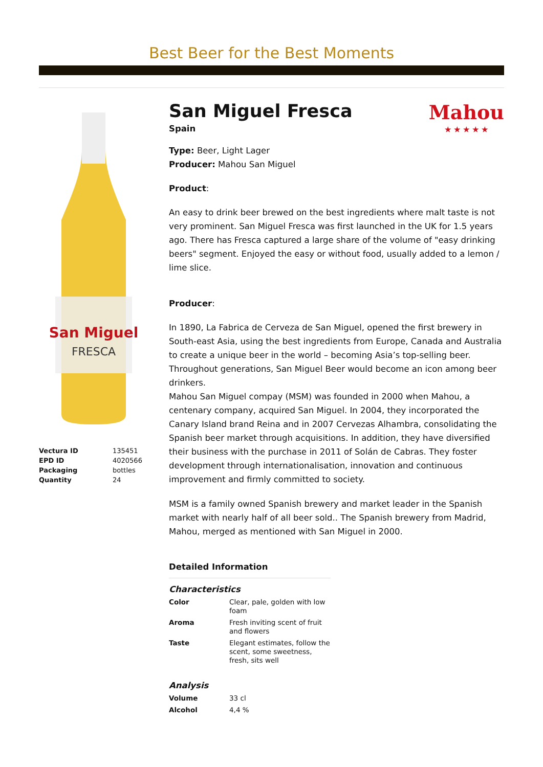Best Beer for the Best Moments
San Miguel
FRESCA
| Vectura ID | 135451 |
| EPD ID | 4020566 |
| Packaging | bottles |
| Quantity | 24 |
Mahou
★ ★ ★ ★ ★
San Miguel Fresca
Spain
Type: Beer, Light Lager
Producer: Mahou San Miguel
Product:
An easy to drink beer brewed on the best ingredients where malt taste is not very prominent. San Miguel Fresca was first launched in the UK for 1.5 years ago. There has Fresca captured a large share of the volume of "easy drinking beers" segment. Enjoyed the easy or without food, usually added to a lemon / lime slice.
Producer:
In 1890, La Fabrica de Cerveza de San Miguel, opened the first brewery in South-east Asia, using the best ingredients from Europe, Canada and Australia to create a unique beer in the world – becoming Asia’s top-selling beer. Throughout generations, San Miguel Beer would become an icon among beer drinkers.
Mahou San Miguel compay (MSM) was founded in 2000 when Mahou, a centenary company, acquired San Miguel. In 2004, they incorporated the Canary Island brand Reina and in 2007 Cervezas Alhambra, consolidating the Spanish beer market through acquisitions. In addition, they have diversified their business with the purchase in 2011 of Solán de Cabras. They foster development through internationalisation, innovation and continuous improvement and firmly committed to society.
MSM is a family owned Spanish brewery and market leader in the Spanish market with nearly half of all beer sold.. The Spanish brewery from Madrid, Mahou, merged as mentioned with San Miguel in 2000.
Detailed Information
Characteristics
| Color | Clear, pale, golden with low foam |
| Aroma | Fresh inviting scent of fruit and flowers |
| Taste | Elegant estimates, follow the scent, some sweetness, fresh, sits well |
Analysis
| Volume | 33 cl |
| Alcohol | 4,4 % |